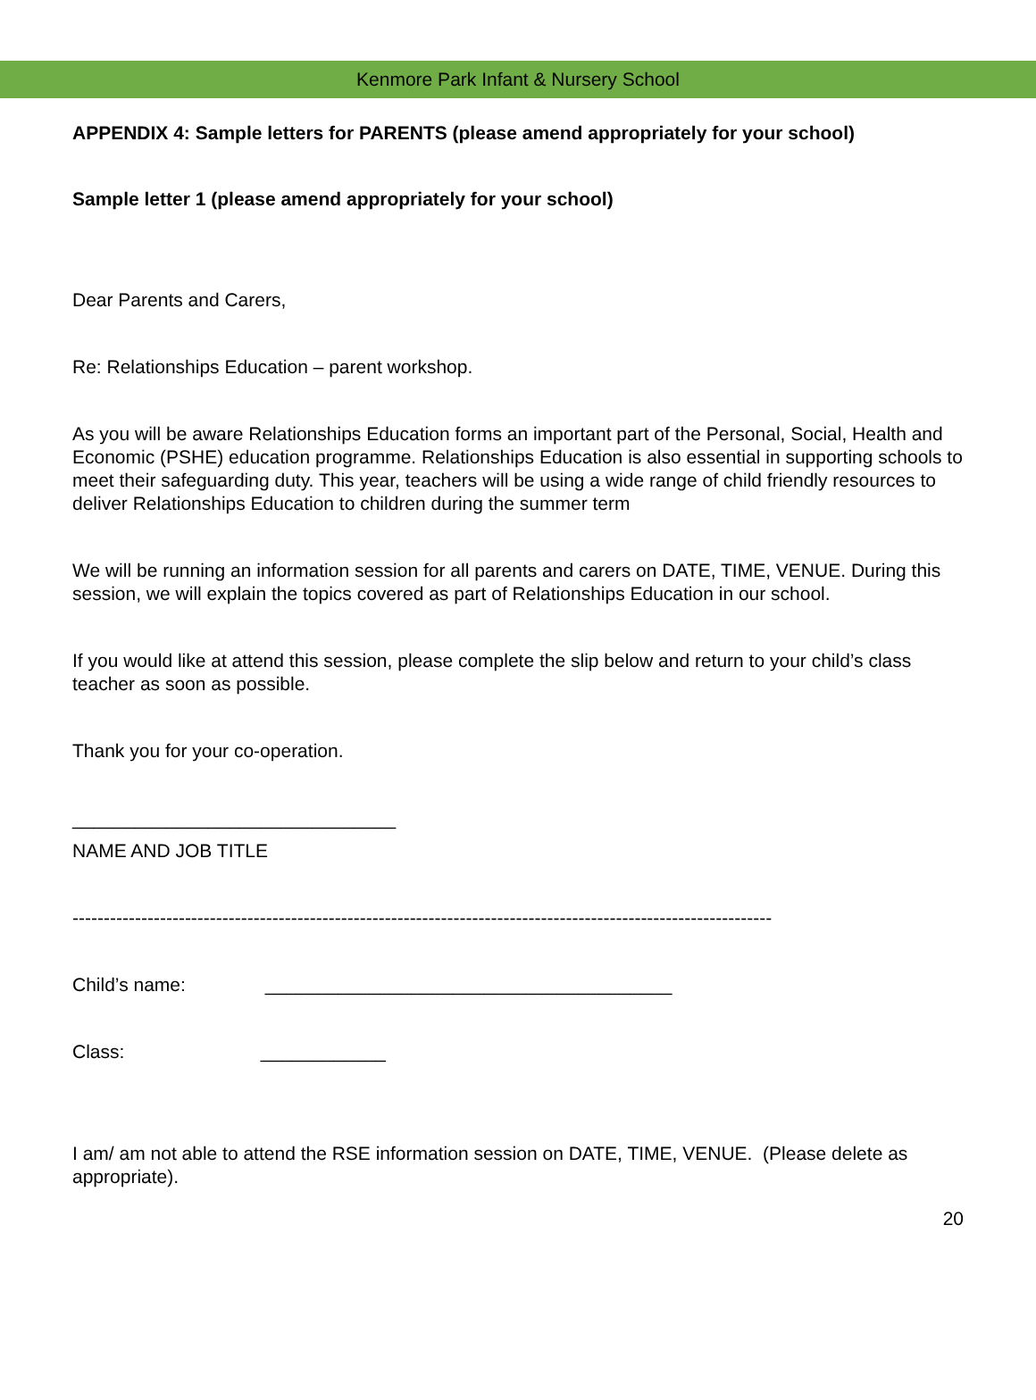Kenmore Park Infant & Nursery School
APPENDIX 4: Sample letters for PARENTS (please amend appropriately for your school)
Sample letter 1 (please amend appropriately for your school)
Dear Parents and Carers,
Re: Relationships Education – parent workshop.
As you will be aware Relationships Education forms an important part of the Personal, Social, Health and Economic (PSHE) education programme. Relationships Education is also essential in supporting schools to meet their safeguarding duty. This year, teachers will be using a wide range of child friendly resources to deliver Relationships Education to children during the summer term
We will be running an information session for all parents and carers on DATE, TIME, VENUE. During this session, we will explain the topics covered as part of Relationships Education in our school.
If you would like at attend this session, please complete the slip below and return to your child’s class teacher as soon as possible.
Thank you for your co-operation.
_______________________________
NAME AND JOB TITLE
----------------------------------------------------------------------------------------------------------------
Child’s name: _______________________________________
Class: ____________
I am/ am not able to attend the RSE information session on DATE, TIME, VENUE. (Please delete as appropriate).
20